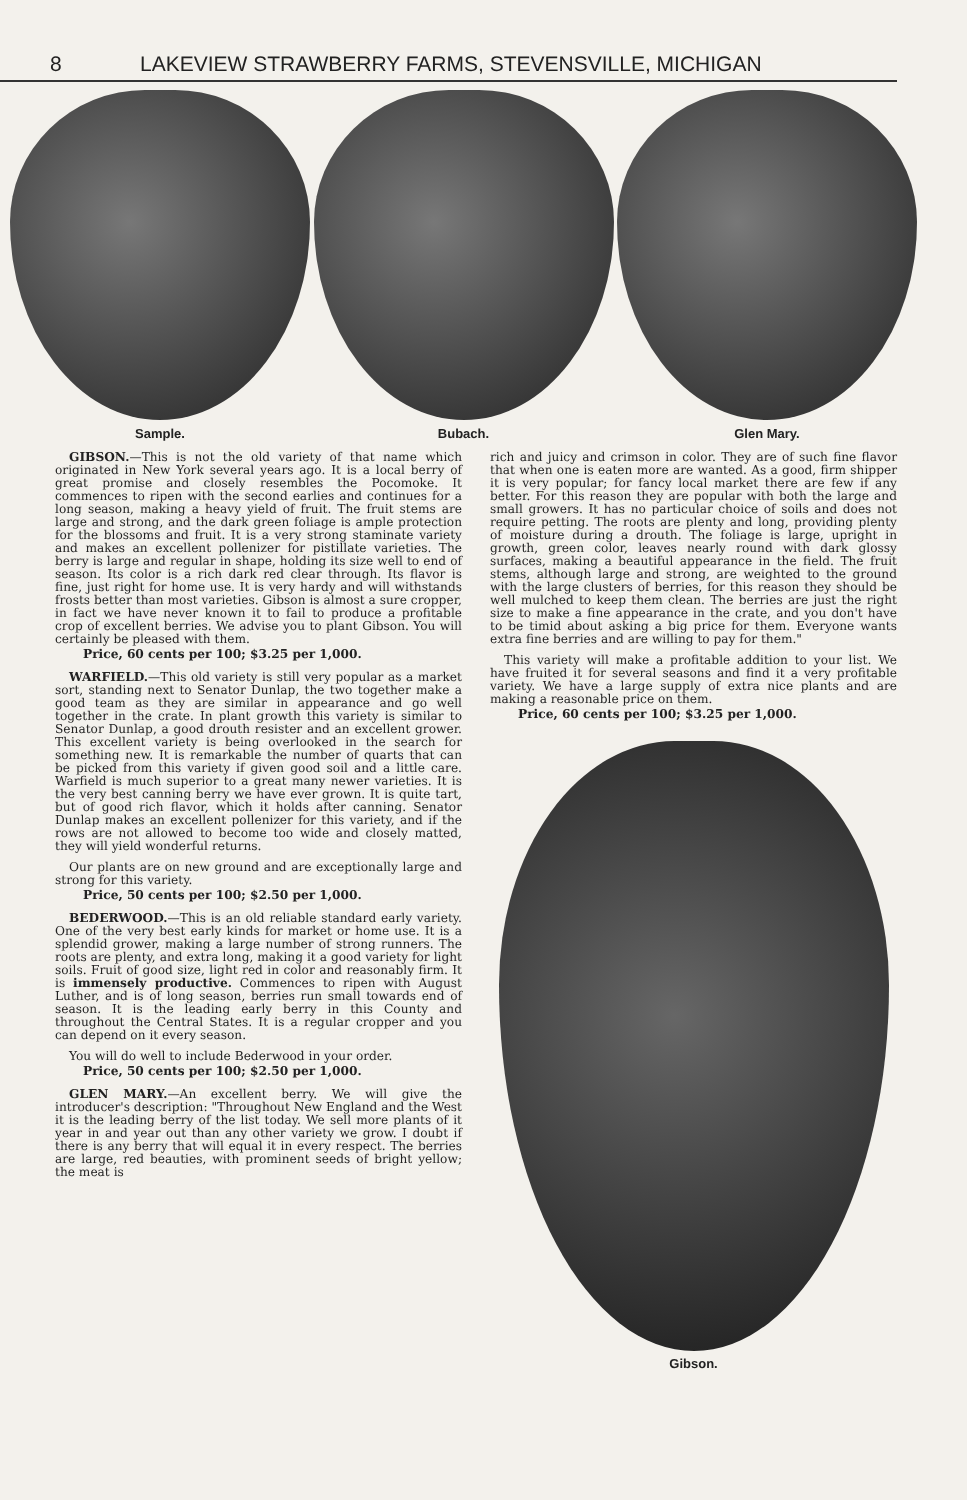8 LAKEVIEW STRAWBERRY FARMS, STEVENSVILLE, MICHIGAN
Sample. Bubach. Glen Mary.
GIBSON.—This is not the old variety of that name which originated in New York several years ago. It is a local berry of great promise and closely resembles the Pocomoke. It commences to ripen with the second earlies and continues for a long season, making a heavy yield of fruit. The fruit stems are large and strong, and the dark green foliage is ample protection for the blossoms and fruit. It is a very strong staminate variety and makes an excellent pollenizer for pistillate varieties. The berry is large and regular in shape, holding its size well to end of season. Its color is a rich dark red clear through. Its flavor is fine, just right for home use. It is very hardy and will withstands frosts better than most varieties. Gibson is almost a sure cropper, in fact we have never known it to fail to produce a profitable crop of excellent berries. We advise you to plant Gibson. You will certainly be pleased with them.
Price, 60 cents per 100; $3.25 per 1,000.
WARFIELD.—This old variety is still very popular as a market sort, standing next to Senator Dunlap, the two together make a good team as they are similar in appearance and go well together in the crate. In plant growth this variety is similar to Senator Dunlap, a good drouth resister and an excellent grower. This excellent variety is being overlooked in the search for something new. It is remarkable the number of quarts that can be picked from this variety if given good soil and a little care. Warfield is much superior to a great many newer varieties. It is the very best canning berry we have ever grown. It is quite tart, but of good rich flavor, which it holds after canning. Senator Dunlap makes an excellent pollenizer for this variety, and if the rows are not allowed to become too wide and closely matted, they will yield wonderful returns.
Our plants are on new ground and are exceptionally large and strong for this variety.
Price, 50 cents per 100; $2.50 per 1,000.
BEDERWOOD.—This is an old reliable standard early variety. One of the very best early kinds for market or home use. It is a splendid grower, making a large number of strong runners. The roots are plenty, and extra long, making it a good variety for light soils. Fruit of good size, light red in color and reasonably firm. It is immensely productive. Commences to ripen with August Luther, and is of long season, berries run small towards end of season. It is the leading early berry in this County and throughout the Central States. It is a regular cropper and you can depend on it every season.
You will do well to include Bederwood in your order.
Price, 50 cents per 100; $2.50 per 1,000.
GLEN MARY.—An excellent berry. We will give the introducer's description: "Throughout New England and the West it is the leading berry of the list today. We sell more plants of it year in and year out than any other variety we grow. I doubt if there is any berry that will equal it in every respect. The berries are large, red beauties, with prominent seeds of bright yellow; the meat is
rich and juicy and crimson in color. They are of such fine flavor that when one is eaten more are wanted. As a good, firm shipper it is very popular; for fancy local market there are few if any better. For this reason they are popular with both the large and small growers. It has no particular choice of soils and does not require petting. The roots are plenty and long, providing plenty of moisture during a drouth. The foliage is large, upright in growth, green color, leaves nearly round with dark glossy surfaces, making a beautiful appearance in the field. The fruit stems, although large and strong, are weighted to the ground with the large clusters of berries, for this reason they should be well mulched to keep them clean. The berries are just the right size to make a fine appearance in the crate, and you don't have to be timid about asking a big price for them. Everyone wants extra fine berries and are willing to pay for them."
This variety will make a profitable addition to your list. We have fruited it for several seasons and find it a very profitable variety. We have a large supply of extra nice plants and are making a reasonable price on them.
Price, 60 cents per 100; $3.25 per 1,000.
Gibson.